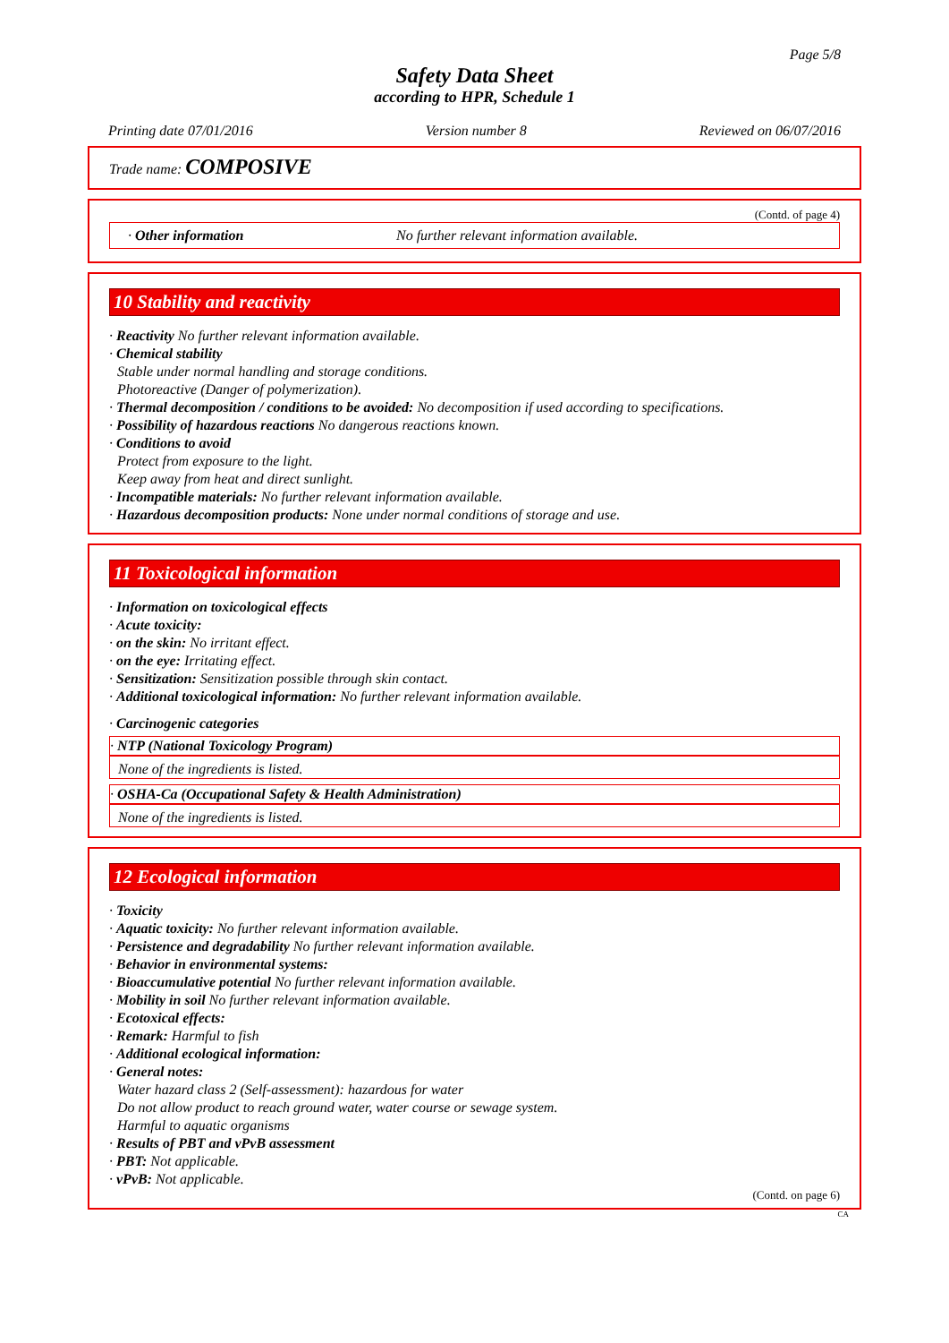Page 5/8
Safety Data Sheet
according to HPR, Schedule 1
Printing date 07/01/2016 Version number 8 Reviewed on 06/07/2016
Trade name: COMPOSIVE
(Contd. of page 4)
· Other information No further relevant information available.
10 Stability and reactivity
· Reactivity No further relevant information available.
· Chemical stability
Stable under normal handling and storage conditions.
Photoreactive (Danger of polymerization).
· Thermal decomposition / conditions to be avoided: No decomposition if used according to specifications.
· Possibility of hazardous reactions No dangerous reactions known.
· Conditions to avoid
Protect from exposure to the light.
Keep away from heat and direct sunlight.
· Incompatible materials: No further relevant information available.
· Hazardous decomposition products: None under normal conditions of storage and use.
11 Toxicological information
· Information on toxicological effects
· Acute toxicity:
· on the skin: No irritant effect.
· on the eye: Irritating effect.
· Sensitization: Sensitization possible through skin contact.
· Additional toxicological information: No further relevant information available.
· Carcinogenic categories
· NTP (National Toxicology Program)
None of the ingredients is listed.
· OSHA-Ca (Occupational Safety & Health Administration)
None of the ingredients is listed.
12 Ecological information
· Toxicity
· Aquatic toxicity: No further relevant information available.
· Persistence and degradability No further relevant information available.
· Behavior in environmental systems:
· Bioaccumulative potential No further relevant information available.
· Mobility in soil No further relevant information available.
· Ecotoxical effects:
· Remark: Harmful to fish
· Additional ecological information:
· General notes:
Water hazard class 2 (Self-assessment): hazardous for water
Do not allow product to reach ground water, water course or sewage system.
Harmful to aquatic organisms
· Results of PBT and vPvB assessment
· PBT: Not applicable.
· vPvB: Not applicable.
(Contd. on page 6)
CA